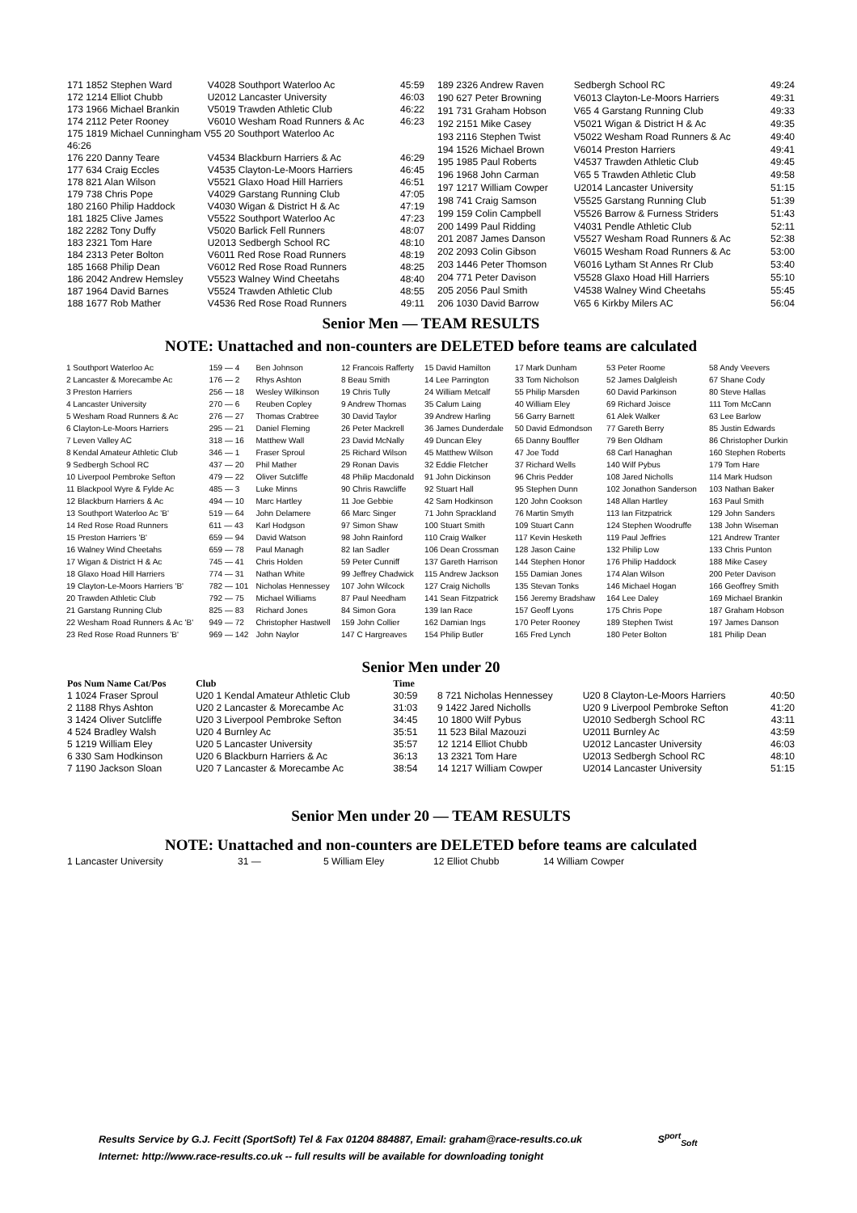| 171 1852 Stephen Ward | V4028 Southport Waterloo Ac | 45:59 |
| 172 1214 Elliot Chubb | U2012 Lancaster University | 46:03 |
| 173 1966 Michael Brankin | V5019 Trawden Athletic Club | 46:22 |
| 174 2112 Peter Rooney | V6010 Wesham Road Runners & Ac | 46:23 |
| 175 1819 Michael Cunningham V55 20 Southport Waterloo Ac | | |
| 46:26 | | |
| 176 220 Danny Teare | V4534 Blackburn Harriers & Ac | 46:29 |
| 177 634 Craig Eccles | V4535 Clayton-Le-Moors Harriers | 46:45 |
| 178 821 Alan Wilson | V5521 Glaxo Hoad Hill Harriers | 46:51 |
| 179 738 Chris Pope | V4029 Garstang Running Club | 47:05 |
| 180 2160 Philip Haddock | V4030 Wigan & District H & Ac | 47:19 |
| 181 1825 Clive James | V5522 Southport Waterloo Ac | 47:23 |
| 182 2282 Tony Duffy | V5020 Barlick Fell Runners | 48:07 |
| 183 2321 Tom Hare | U2013 Sedbergh School RC | 48:10 |
| 184 2313 Peter Bolton | V6011 Red Rose Road Runners | 48:19 |
| 185 1668 Philip Dean | V6012 Red Rose Road Runners | 48:25 |
| 186 2042 Andrew Hemsley | V5523 Walney Wind Cheetahs | 48:40 |
| 187 1964 David Barnes | V5524 Trawden Athletic Club | 48:55 |
| 188 1677 Rob Mather | V4536 Red Rose Road Runners | 49:11 |
| 189 2326 Andrew Raven | Sedbergh School RC | 49:24 |
| 190 627 Peter Browning | V6013 Clayton-Le-Moors Harriers | 49:31 |
| 191 731 Graham Hobson | V65 4 Garstang Running Club | 49:33 |
| 192 2151 Mike Casey | V5021 Wigan & District H & Ac | 49:35 |
| 193 2116 Stephen Twist | V5022 Wesham Road Runners & Ac | 49:40 |
| 194 1526 Michael Brown | V6014 Preston Harriers | 49:41 |
| 195 1985 Paul Roberts | V4537 Trawden Athletic Club | 49:45 |
| 196 1968 John Carman | V65 5 Trawden Athletic Club | 49:58 |
| 197 1217 William Cowper | U2014 Lancaster University | 51:15 |
| 198 741 Craig Samson | V5525 Garstang Running Club | 51:39 |
| 199 159 Colin Campbell | V5526 Barrow & Furness Striders | 51:43 |
| 200 1499 Paul Ridding | V4031 Pendle Athletic Club | 52:11 |
| 201 2087 James Danson | V5527 Wesham Road Runners & Ac | 52:38 |
| 202 2093 Colin Gibson | V6015 Wesham Road Runners & Ac | 53:00 |
| 203 1446 Peter Thomson | V6016 Lytham St Annes Rr Club | 53:40 |
| 204 771 Peter Davison | V5528 Glaxo Hoad Hill Harriers | 55:10 |
| 205 2056 Paul Smith | V4538 Walney Wind Cheetahs | 55:45 |
| 206 1030 David Barrow | V65 6 Kirkby Milers AC | 56:04 |
Senior Men — TEAM RESULTS
NOTE: Unattached and non-counters are DELETED before teams are calculated
| 1 Southport Waterloo Ac | 159 — 4 | Ben Johnson | 12 Francois Rafferty | 15 David Hamilton | 17 Mark Dunham | 53 Peter Roome | 58 Andy Veevers |
| 2 Lancaster & Morecambe Ac | 176 — 2 | Rhys Ashton | 8 Beau Smith | 14 Lee Parrington | 33 Tom Nicholson | 52 James Dalgleish | 67 Shane Cody |
| 3 Preston Harriers | 256 — 18 | Wesley Wilkinson | 19 Chris Tully | 24 William Metcalf | 55 Philip Marsden | 60 David Parkinson | 80 Steve Hallas |
| 4 Lancaster University | 270 — 6 | Reuben Copley | 9 Andrew Thomas | 35 Calum Laing | 40 William Eley | 69 Richard Joisce | 111 Tom McCann |
| 5 Wesham Road Runners & Ac | 276 — 27 | Thomas Crabtree | 30 David Taylor | 39 Andrew Harling | 56 Garry Barnett | 61 Alek Walker | 63 Lee Barlow |
| 6 Clayton-Le-Moors Harriers | 295 — 21 | Daniel Fleming | 26 Peter Mackrell | 36 James Dunderdale | 50 David Edmondson | 77 Gareth Berry | 85 Justin Edwards |
| 7 Leven Valley AC | 318 — 16 | Matthew Wall | 23 David McNally | 49 Duncan Eley | 65 Danny Bouffler | 79 Ben Oldham | 86 Christopher Durkin |
| 8 Kendal Amateur Athletic Club | 346 — 1 | Fraser Sproul | 25 Richard Wilson | 45 Matthew Wilson | 47 Joe Todd | 68 Carl Hanaghan | 160 Stephen Roberts |
| 9 Sedbergh School RC | 437 — 20 | Phil Mather | 29 Ronan Davis | 32 Eddie Fletcher | 37 Richard Wells | 140 Wilf Pybus | 179 Tom Hare |
| 10 Liverpool Pembroke Sefton | 479 — 22 | Oliver Sutcliffe | 48 Philip Macdonald | 91 John Dickinson | 96 Chris Pedder | 108 Jared Nicholls | 114 Mark Hudson |
| 11 Blackpool Wyre & Fylde Ac | 485 — 3 | Luke Minns | 90 Chris Rawcliffe | 92 Stuart Hall | 95 Stephen Dunn | 102 Jonathon Sanderson | 103 Nathan Baker |
| 12 Blackburn Harriers & Ac | 494 — 10 | Marc Hartley | 11 Joe Gebbie | 42 Sam Hodkinson | 120 John Cookson | 148 Allan Hartley | 163 Paul Smith |
| 13 Southport Waterloo Ac 'B' | 519 — 64 | John Delamere | 66 Marc Singer | 71 John Sprackland | 76 Martin Smyth | 113 Ian Fitzpatrick | 129 John Sanders |
| 14 Red Rose Road Runners | 611 — 43 | Karl Hodgson | 97 Simon Shaw | 100 Stuart Smith | 109 Stuart Cann | 124 Stephen Woodruffe | 138 John Wiseman |
| 15 Preston Harriers 'B' | 659 — 94 | David Watson | 98 John Rainford | 110 Craig Walker | 117 Kevin Hesketh | 119 Paul Jeffries | 121 Andrew Tranter |
| 16 Walney Wind Cheetahs | 659 — 78 | Paul Managh | 82 Ian Sadler | 106 Dean Crossman | 128 Jason Caine | 132 Philip Low | 133 Chris Punton |
| 17 Wigan & District H & Ac | 745 — 41 | Chris Holden | 59 Peter Cunniff | 137 Gareth Harrison | 144 Stephen Honor | 176 Philip Haddock | 188 Mike Casey |
| 18 Glaxo Hoad Hill Harriers | 774 — 31 | Nathan White | 99 Jeffrey Chadwick | 115 Andrew Jackson | 155 Damian Jones | 174 Alan Wilson | 200 Peter Davison |
| 19 Clayton-Le-Moors Harriers 'B' | 782 — 101 | Nicholas Hennessey | 107 John Wilcock | 127 Craig Nicholls | 135 Stevan Tonks | 146 Michael Hogan | 166 Geoffrey Smith |
| 20 Trawden Athletic Club | 792 — 75 | Michael Williams | 87 Paul Needham | 141 Sean Fitzpatrick | 156 Jeremy Bradshaw | 164 Lee Daley | 169 Michael Brankin |
| 21 Garstang Running Club | 825 — 83 | Richard Jones | 84 Simon Gora | 139 Ian Race | 157 Geoff Lyons | 175 Chris Pope | 187 Graham Hobson |
| 22 Wesham Road Runners & Ac 'B' | 949 — 72 | Christopher Hastwell | 159 John Collier | 162 Damian Ings | 170 Peter Rooney | 189 Stephen Twist | 197 James Danson |
| 23 Red Rose Road Runners 'B' | 969 — 142 | John Naylor | 147 C Hargreaves | 154 Philip Butler | 165 Fred Lynch | 180 Peter Bolton | 181 Philip Dean |
Senior Men under 20
| Pos Num Name Cat/Pos | Club | Time |
| --- | --- | --- |
| 1 1024 Fraser Sproul | U20 1 Kendal Amateur Athletic Club | 30:59 |
| 2 1188 Rhys Ashton | U20 2 Lancaster & Morecambe Ac | 31:03 |
| 3 1424 Oliver Sutcliffe | U20 3 Liverpool Pembroke Sefton | 34:45 |
| 4 524 Bradley Walsh | U20 4 Burnley Ac | 35:51 |
| 5 1219 William Eley | U20 5 Lancaster University | 35:57 |
| 6 330 Sam Hodkinson | U20 6 Blackburn Harriers & Ac | 36:13 |
| 7 1190 Jackson Sloan | U20 7 Lancaster & Morecambe Ac | 38:54 |
| 8 721 Nicholas Hennessey | U20 8 Clayton-Le-Moors Harriers | 40:50 |
| 9 1422 Jared Nicholls | U20 9 Liverpool Pembroke Sefton | 41:20 |
| 10 1800 Wilf Pybus | U2010 Sedbergh School RC | 43:11 |
| 11 523 Bilal Mazouzi | U2011 Burnley Ac | 43:59 |
| 12 1214 Elliot Chubb | U2012 Lancaster University | 46:03 |
| 13 2321 Tom Hare | U2013 Sedbergh School RC | 48:10 |
| 14 1217 William Cowper | U2014 Lancaster University | 51:15 |
Senior Men under 20 — TEAM RESULTS
NOTE: Unattached and non-counters are DELETED before teams are calculated
| 1 Lancaster University | 31 — | 5 William Eley | 12 Elliot Chubb | 14 William Cowper |
Results Service by G.J. Fecitt (SportSoft) Tel & Fax 01204 884887, Email: graham@race-results.co.uk S<sup>port</sup><sub>Soft</sub>
Internet: http://www.race-results.co.uk -- full results will be available for downloading tonight